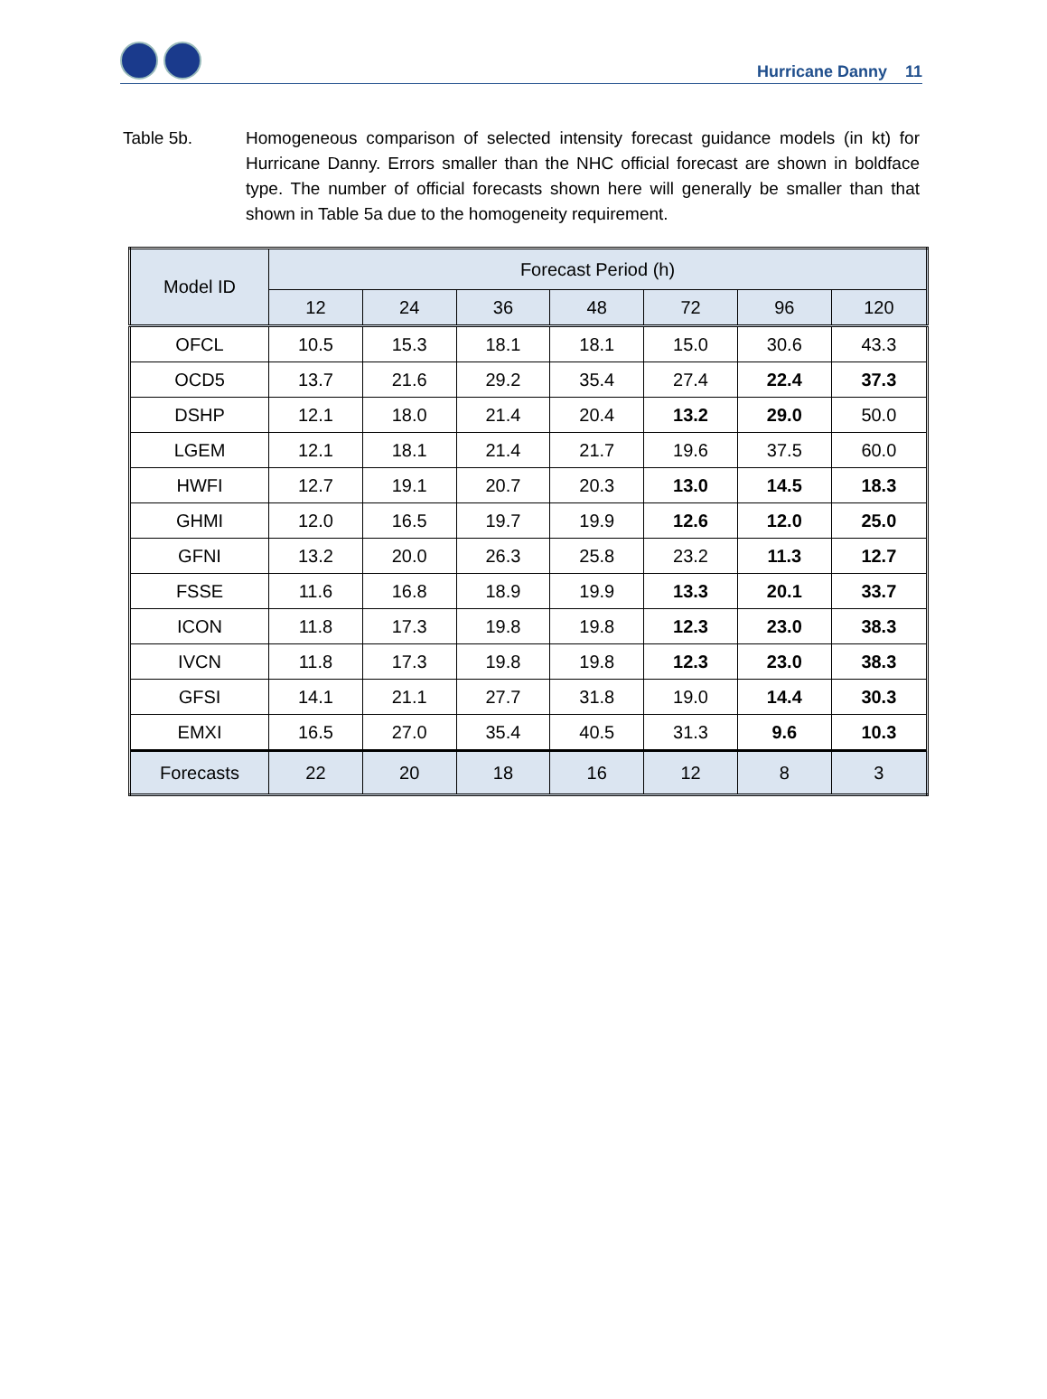Hurricane Danny 11
Table 5b. Homogeneous comparison of selected intensity forecast guidance models (in kt) for Hurricane Danny. Errors smaller than the NHC official forecast are shown in boldface type. The number of official forecasts shown here will generally be smaller than that shown in Table 5a due to the homogeneity requirement.
| Model ID | Forecast Period (h) | | | | | | |
| --- | --- | --- | --- | --- | --- | --- | --- |
| | 12 | 24 | 36 | 48 | 72 | 96 | 120 |
| OFCL | 10.5 | 15.3 | 18.1 | 18.1 | 15.0 | 30.6 | 43.3 |
| OCD5 | 13.7 | 21.6 | 29.2 | 35.4 | 27.4 | 22.4 | 37.3 |
| DSHP | 12.1 | 18.0 | 21.4 | 20.4 | 13.2 | 29.0 | 50.0 |
| LGEM | 12.1 | 18.1 | 21.4 | 21.7 | 19.6 | 37.5 | 60.0 |
| HWFI | 12.7 | 19.1 | 20.7 | 20.3 | 13.0 | 14.5 | 18.3 |
| GHMI | 12.0 | 16.5 | 19.7 | 19.9 | 12.6 | 12.0 | 25.0 |
| GFNI | 13.2 | 20.0 | 26.3 | 25.8 | 23.2 | 11.3 | 12.7 |
| FSSE | 11.6 | 16.8 | 18.9 | 19.9 | 13.3 | 20.1 | 33.7 |
| ICON | 11.8 | 17.3 | 19.8 | 19.8 | 12.3 | 23.0 | 38.3 |
| IVCN | 11.8 | 17.3 | 19.8 | 19.8 | 12.3 | 23.0 | 38.3 |
| GFSI | 14.1 | 21.1 | 27.7 | 31.8 | 19.0 | 14.4 | 30.3 |
| EMXI | 16.5 | 27.0 | 35.4 | 40.5 | 31.3 | 9.6 | 10.3 |
| Forecasts | 22 | 20 | 18 | 16 | 12 | 8 | 3 |